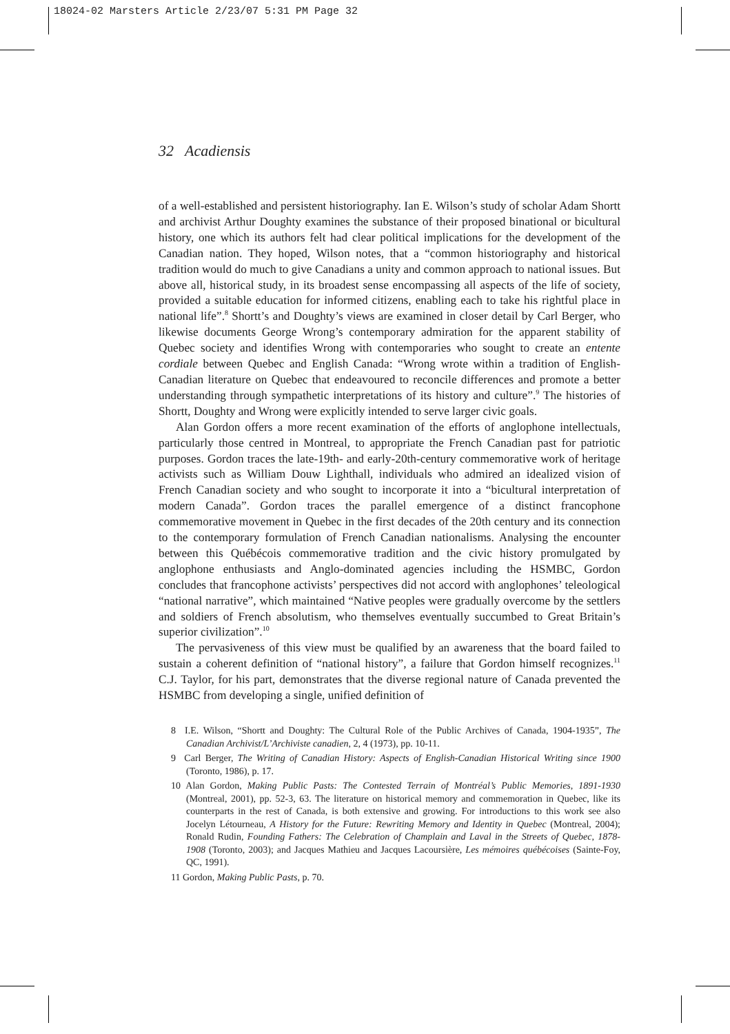18024-02 Marsters Article 2/23/07 5:31 PM Page 32
32 Acadiensis
of a well-established and persistent historiography. Ian E. Wilson’s study of scholar Adam Shortt and archivist Arthur Doughty examines the substance of their proposed binational or bicultural history, one which its authors felt had clear political implications for the development of the Canadian nation. They hoped, Wilson notes, that a “common historiography and historical tradition would do much to give Canadians a unity and common approach to national issues. But above all, historical study, in its broadest sense encompassing all aspects of the life of society, provided a suitable education for informed citizens, enabling each to take his rightful place in national life”.<sup>8</sup> Shortt’s and Doughty’s views are examined in closer detail by Carl Berger, who likewise documents George Wrong’s contemporary admiration for the apparent stability of Quebec society and identifies Wrong with contemporaries who sought to create an entente cordiale between Quebec and English Canada: “Wrong wrote within a tradition of English-Canadian literature on Quebec that endeavoured to reconcile differences and promote a better understanding through sympathetic interpretations of its history and culture”.<sup>9</sup> The histories of Shortt, Doughty and Wrong were explicitly intended to serve larger civic goals.
Alan Gordon offers a more recent examination of the efforts of anglophone intellectuals, particularly those centred in Montreal, to appropriate the French Canadian past for patriotic purposes. Gordon traces the late-19th- and early-20th-century commemorative work of heritage activists such as William Douw Lighthall, individuals who admired an idealized vision of French Canadian society and who sought to incorporate it into a “bicultural interpretation of modern Canada”. Gordon traces the parallel emergence of a distinct francophone commemorative movement in Quebec in the first decades of the 20th century and its connection to the contemporary formulation of French Canadian nationalisms. Analysing the encounter between this Québécois commemorative tradition and the civic history promulgated by anglophone enthusiasts and Anglo-dominated agencies including the HSMBC, Gordon concludes that francophone activists’ perspectives did not accord with anglophones’ teleological “national narrative”, which maintained “Native peoples were gradually overcome by the settlers and soldiers of French absolutism, who themselves eventually succumbed to Great Britain’s superior civilization”.<sup>10</sup>
The pervasiveness of this view must be qualified by an awareness that the board failed to sustain a coherent definition of “national history”, a failure that Gordon himself recognizes.<sup>11</sup> C.J. Taylor, for his part, demonstrates that the diverse regional nature of Canada prevented the HSMBC from developing a single, unified definition of
8 I.E. Wilson, “Shortt and Doughty: The Cultural Role of the Public Archives of Canada, 1904-1935”, The Canadian Archivist/L’Archiviste canadien, 2, 4 (1973), pp. 10-11.
9 Carl Berger, The Writing of Canadian History: Aspects of English-Canadian Historical Writing since 1900 (Toronto, 1986), p. 17.
10 Alan Gordon, Making Public Pasts: The Contested Terrain of Montréal’s Public Memories, 1891-1930 (Montreal, 2001), pp. 52-3, 63. The literature on historical memory and commemoration in Quebec, like its counterparts in the rest of Canada, is both extensive and growing. For introductions to this work see also Jocelyn Létourneau, A History for the Future: Rewriting Memory and Identity in Quebec (Montreal, 2004); Ronald Rudin, Founding Fathers: The Celebration of Champlain and Laval in the Streets of Quebec, 1878-1908 (Toronto, 2003); and Jacques Mathieu and Jacques Lacoursière, Les mémoires québécoises (Sainte-Foy, QC, 1991).
11 Gordon, Making Public Pasts, p. 70.